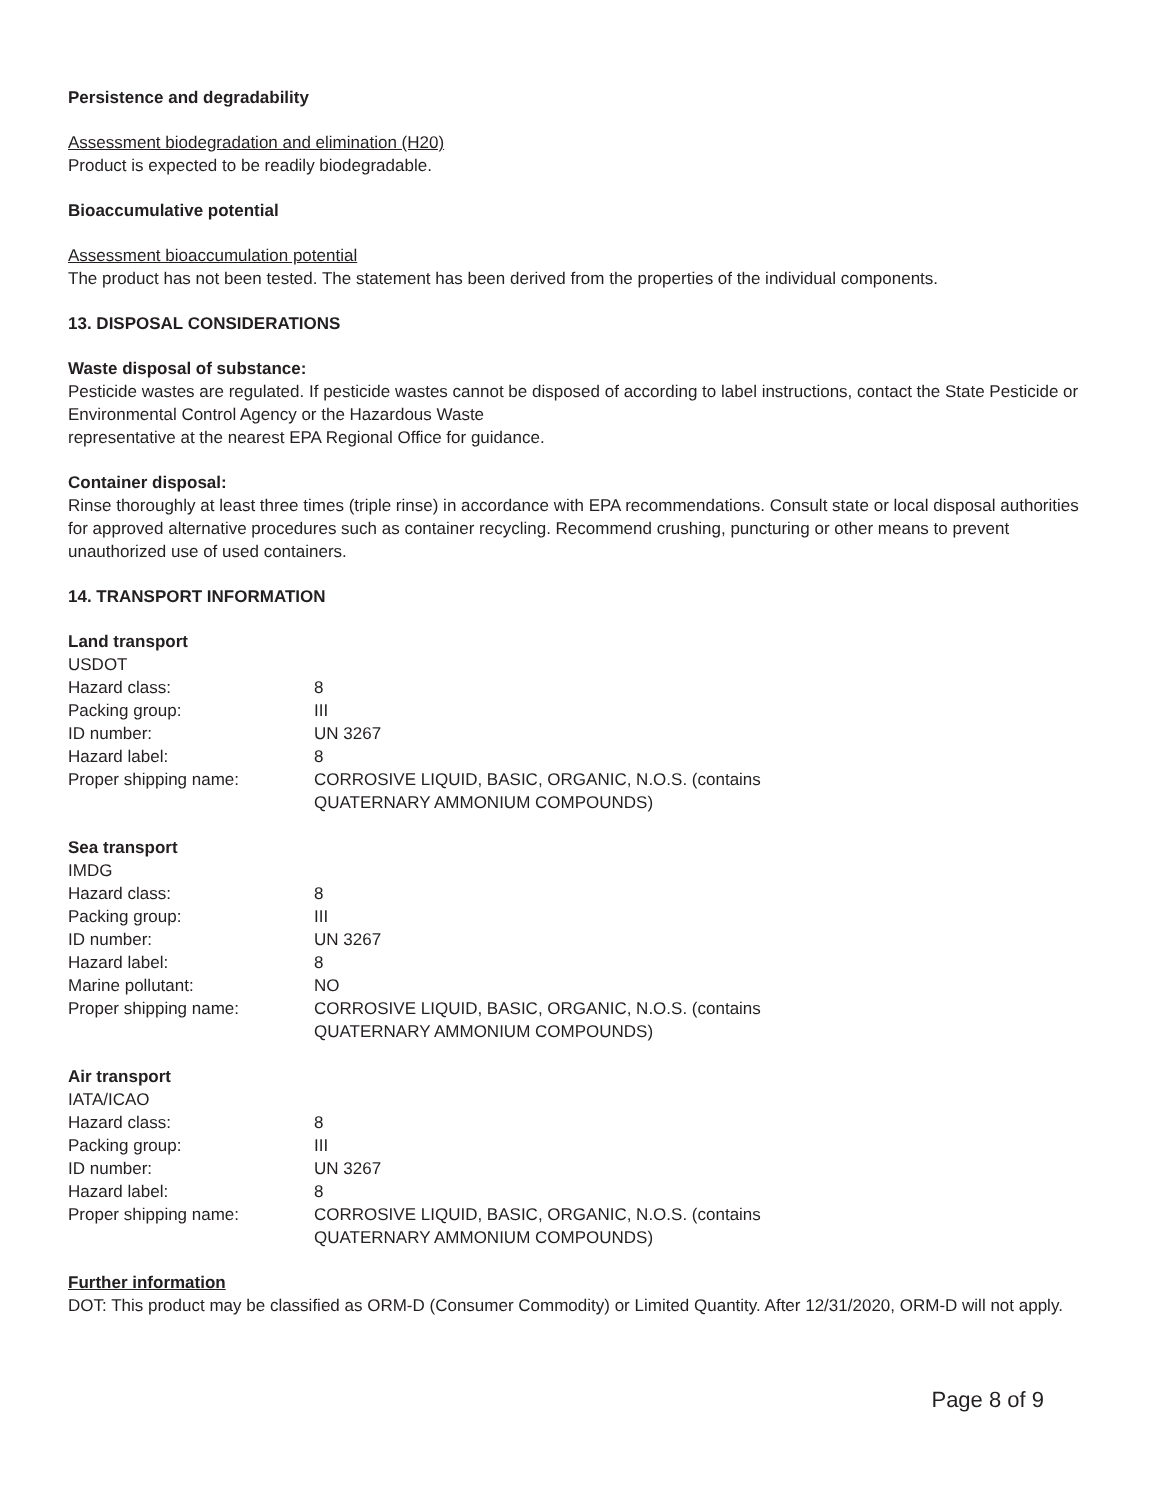Persistence and degradability
Assessment biodegradation and elimination (H20)
Product is expected to be readily biodegradable.
Bioaccumulative potential
Assessment bioaccumulation potential
The product has not been tested. The statement has been derived from the properties of the individual components.
13. DISPOSAL CONSIDERATIONS
Waste disposal of substance:
Pesticide wastes are regulated. If pesticide wastes cannot be disposed of according to label instructions, contact the State Pesticide or Environmental Control Agency or the Hazardous Waste
representative at the nearest EPA Regional Office for guidance.
Container disposal:
Rinse thoroughly at least three times (triple rinse) in accordance with EPA recommendations. Consult state or local disposal authorities for approved alternative procedures such as container recycling. Recommend crushing, puncturing or other means to prevent unauthorized use of used containers.
14. TRANSPORT INFORMATION
Land transport
| USDOT | |
| Hazard class: | 8 |
| Packing group: | III |
| ID number: | UN 3267 |
| Hazard label: | 8 |
| Proper shipping name: | CORROSIVE LIQUID, BASIC, ORGANIC, N.O.S. (contains QUATERNARY AMMONIUM COMPOUNDS) |
Sea transport
| IMDG | |
| Hazard class: | 8 |
| Packing group: | III |
| ID number: | UN 3267 |
| Hazard label: | 8 |
| Marine pollutant: | NO |
| Proper shipping name: | CORROSIVE LIQUID, BASIC, ORGANIC, N.O.S. (contains QUATERNARY AMMONIUM COMPOUNDS) |
Air transport
| IATA/ICAO | |
| Hazard class: | 8 |
| Packing group: | III |
| ID number: | UN 3267 |
| Hazard label: | 8 |
| Proper shipping name: | CORROSIVE LIQUID, BASIC, ORGANIC, N.O.S. (contains QUATERNARY AMMONIUM COMPOUNDS) |
Further information
DOT: This product may be classified as ORM-D (Consumer Commodity) or Limited Quantity. After 12/31/2020, ORM-D will not apply.
Page 8 of 9